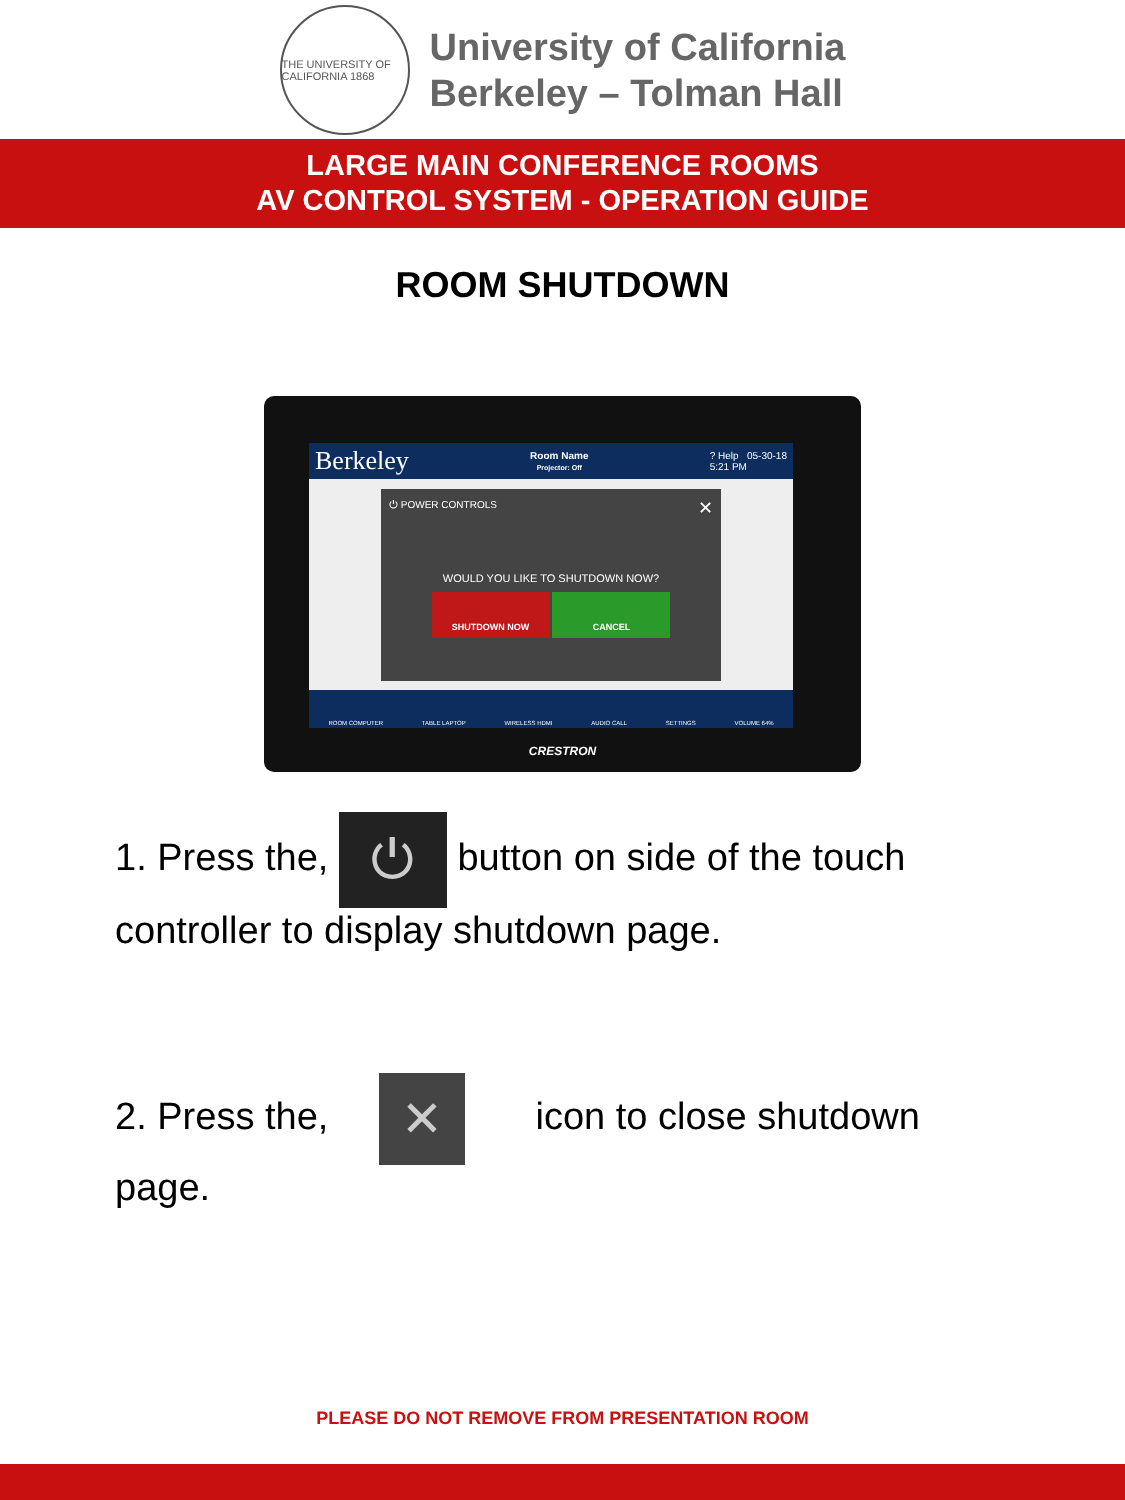THE UNIVERSITY OF CALIFORNIA 1868
University of California
Berkeley – Tolman Hall
LARGE MAIN CONFERENCE ROOMS
AV CONTROL SYSTEM - OPERATION GUIDE
ROOM SHUTDOWN
Berkeley Room Name
Projector: Off? Help 05-30-18
5:21 PM
⏻ POWER CONTROLS ✕
WOULD YOU LIKE TO SHUTDOWN NOW?
SHUTDOWN NOW CANCEL
ROOM COMPUTER TABLE LAPTOP WIRELESS HDMI AUDIO CALL SETTINGS VOLUME 64%
CRESTRON
1. Press the, ⏻ button on side of the touch controller to display shutdown page.
2. Press the, ✕ icon to close shutdown page.
PLEASE DO NOT REMOVE FROM PRESENTATION ROOM